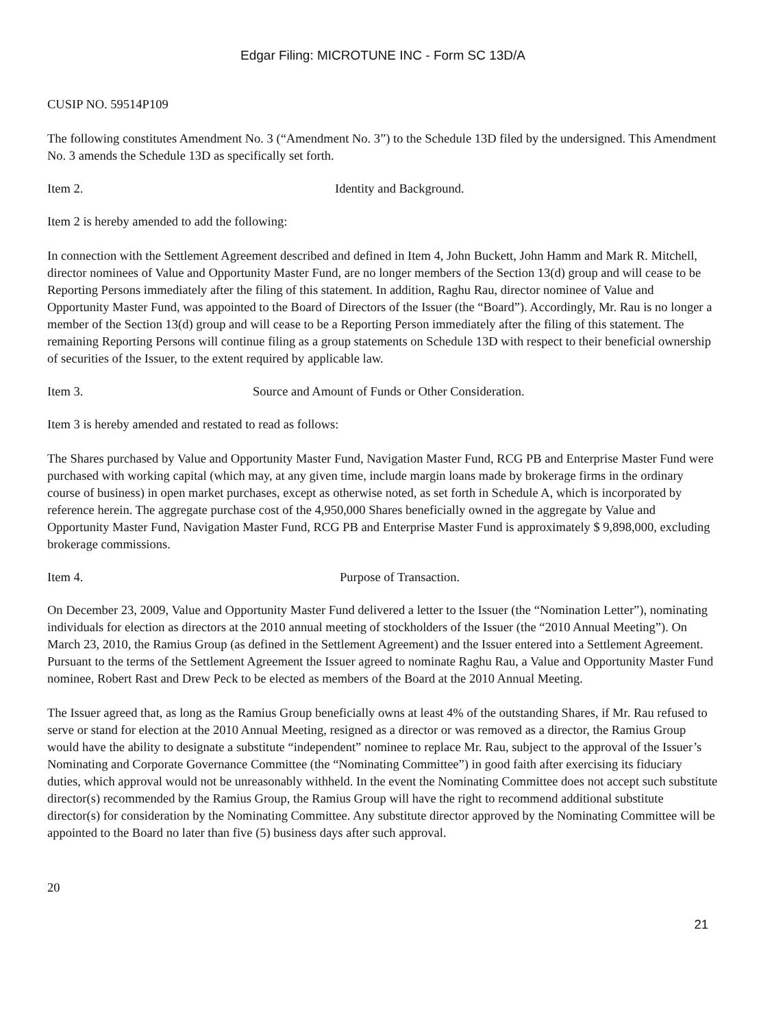Edgar Filing: MICROTUNE INC - Form SC 13D/A
CUSIP NO. 59514P109
The following constitutes Amendment No. 3 (“Amendment No. 3”) to the Schedule 13D filed by the undersigned. This Amendment No. 3 amends the Schedule 13D as specifically set forth.
Item 2. Identity and Background.
Item 2 is hereby amended to add the following:
In connection with the Settlement Agreement described and defined in Item 4, John Buckett, John Hamm and Mark R. Mitchell, director nominees of Value and Opportunity Master Fund, are no longer members of the Section 13(d) group and will cease to be Reporting Persons immediately after the filing of this statement. In addition, Raghu Rau, director nominee of Value and Opportunity Master Fund, was appointed to the Board of Directors of the Issuer (the “Board”). Accordingly, Mr. Rau is no longer a member of the Section 13(d) group and will cease to be a Reporting Person immediately after the filing of this statement. The remaining Reporting Persons will continue filing as a group statements on Schedule 13D with respect to their beneficial ownership of securities of the Issuer, to the extent required by applicable law.
Item 3. Source and Amount of Funds or Other Consideration.
Item 3 is hereby amended and restated to read as follows:
The Shares purchased by Value and Opportunity Master Fund, Navigation Master Fund, RCG PB and Enterprise Master Fund were purchased with working capital (which may, at any given time, include margin loans made by brokerage firms in the ordinary course of business) in open market purchases, except as otherwise noted, as set forth in Schedule A, which is incorporated by reference herein. The aggregate purchase cost of the 4,950,000 Shares beneficially owned in the aggregate by Value and Opportunity Master Fund, Navigation Master Fund, RCG PB and Enterprise Master Fund is approximately $ 9,898,000, excluding brokerage commissions.
Item 4. Purpose of Transaction.
On December 23, 2009, Value and Opportunity Master Fund delivered a letter to the Issuer (the “Nomination Letter”), nominating individuals for election as directors at the 2010 annual meeting of stockholders of the Issuer (the “2010 Annual Meeting”). On March 23, 2010, the Ramius Group (as defined in the Settlement Agreement) and the Issuer entered into a Settlement Agreement. Pursuant to the terms of the Settlement Agreement the Issuer agreed to nominate Raghu Rau, a Value and Opportunity Master Fund nominee, Robert Rast and Drew Peck to be elected as members of the Board at the 2010 Annual Meeting.
The Issuer agreed that, as long as the Ramius Group beneficially owns at least 4% of the outstanding Shares, if Mr. Rau refused to serve or stand for election at the 2010 Annual Meeting, resigned as a director or was removed as a director, the Ramius Group would have the ability to designate a substitute “independent” nominee to replace Mr. Rau, subject to the approval of the Issuer’s Nominating and Corporate Governance Committee (the “Nominating Committee”) in good faith after exercising its fiduciary duties, which approval would not be unreasonably withheld. In the event the Nominating Committee does not accept such substitute director(s) recommended by the Ramius Group, the Ramius Group will have the right to recommend additional substitute director(s) for consideration by the Nominating Committee. Any substitute director approved by the Nominating Committee will be appointed to the Board no later than five (5) business days after such approval.
20
21